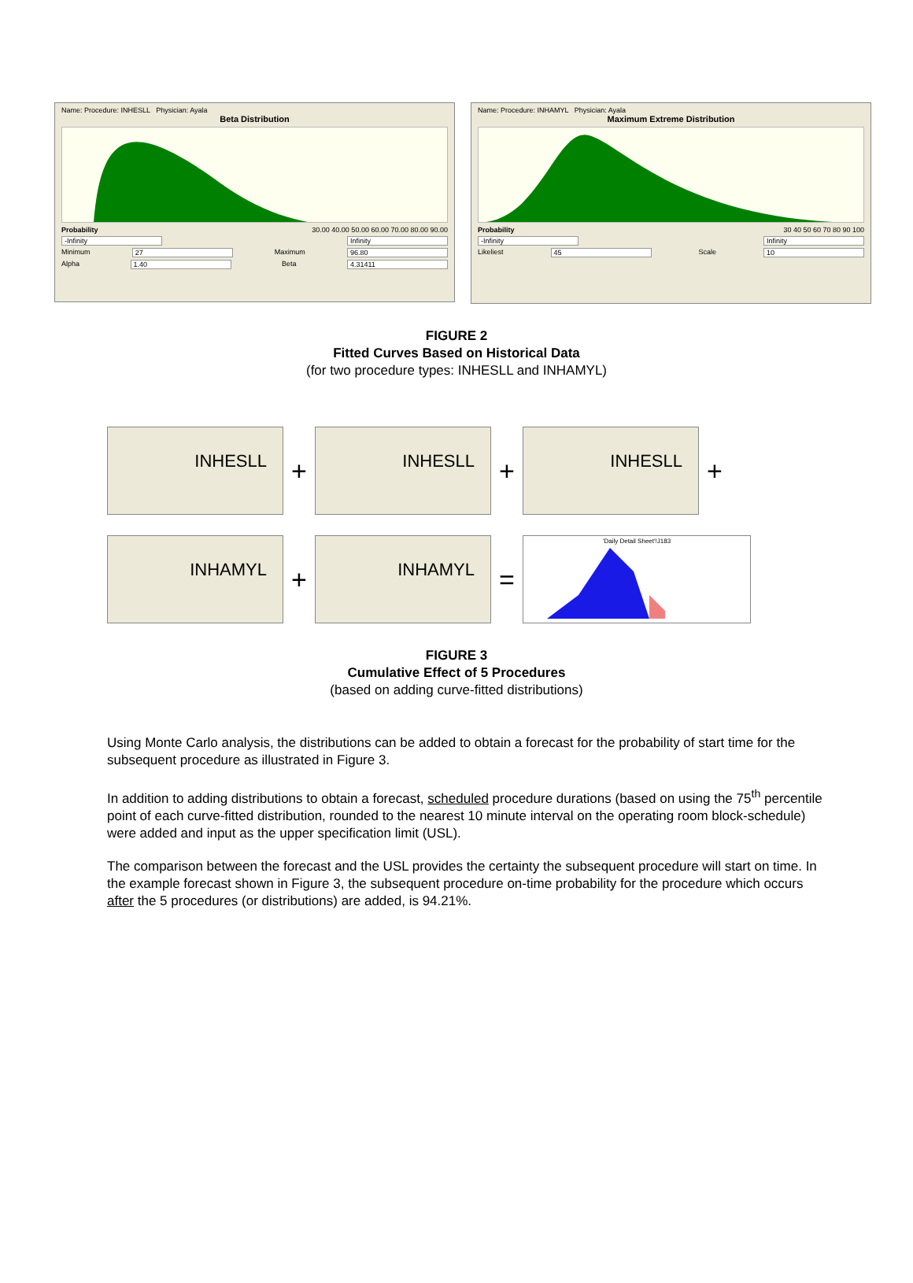Name: Procedure: INHESLL Physician: Ayala
Beta Distribution
Probability 30.00 40.00 50.00 60.00 70.00 80.00 90.00
-Infinity Infinity
Minimum 27 Maximum 96.80
Alpha 1.40 Beta 4.31411
Name: Procedure: INHAMYL Physician: Ayala
Maximum Extreme Distribution
Probability 30 40 50 60 70 80 90 100
-Infinity Infinity
Likeliest 45 Scale 10
FIGURE 2
Fitted Curves Based on Historical Data
(for two procedure types: INHESLL and INHAMYL)
INHESLL
+
INHESLL
+
INHESLL
+
INHAMYL
+
INHAMYL
=
'Daily Detail Sheet'!J183
FIGURE 3
Cumulative Effect of 5 Procedures
(based on adding curve-fitted distributions)
Using Monte Carlo analysis, the distributions can be added to obtain a forecast for the probability of start time for the subsequent procedure as illustrated in Figure 3.
In addition to adding distributions to obtain a forecast, scheduled procedure durations (based on using the 75<sup>th</sup> percentile point of each curve-fitted distribution, rounded to the nearest 10 minute interval on the operating room block-schedule) were added and input as the upper specification limit (USL).
The comparison between the forecast and the USL provides the certainty the subsequent procedure will start on time. In the example forecast shown in Figure 3, the subsequent procedure on-time probability for the procedure which occurs after the 5 procedures (or distributions) are added, is 94.21%.